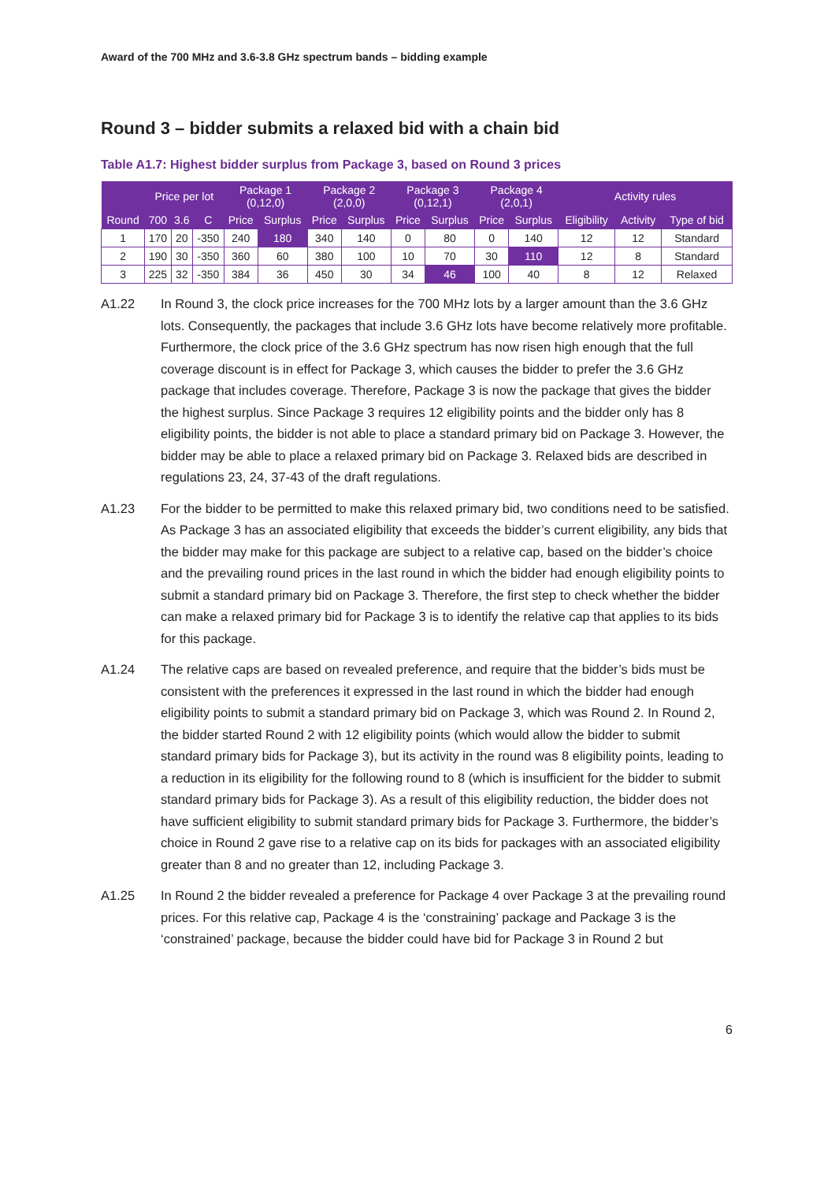Award of the 700 MHz and 3.6-3.8 GHz spectrum bands – bidding example
Round 3 – bidder submits a relaxed bid with a chain bid
Table A1.7: Highest bidder surplus from Package 3, based on Round 3 prices
| | Price per lot | | | Package 1 (0,12,0) | | Package 2 (2,0,0) | | Package 3 (0,12,1) | | Package 4 (2,0,1) | | Activity rules | | |
| --- | --- | --- | --- | --- | --- | --- | --- | --- | --- | --- | --- | --- | --- | --- |
| Round | 700 | 3.6 | C | Price | Surplus | Price | Surplus | Price | Surplus | Price | Surplus | Eligibility | Activity | Type of bid |
| 1 | 170 | 20 | -350 | 240 | 180 | 340 | 140 | 0 | 80 | 0 | 140 | 12 | 12 | Standard |
| 2 | 190 | 30 | -350 | 360 | 60 | 380 | 100 | 10 | 70 | 30 | 110 | 12 | 8 | Standard |
| 3 | 225 | 32 | -350 | 384 | 36 | 450 | 30 | 34 | 46 | 100 | 40 | 8 | 12 | Relaxed |
A1.22 In Round 3, the clock price increases for the 700 MHz lots by a larger amount than the 3.6 GHz lots. Consequently, the packages that include 3.6 GHz lots have become relatively more profitable. Furthermore, the clock price of the 3.6 GHz spectrum has now risen high enough that the full coverage discount is in effect for Package 3, which causes the bidder to prefer the 3.6 GHz package that includes coverage. Therefore, Package 3 is now the package that gives the bidder the highest surplus. Since Package 3 requires 12 eligibility points and the bidder only has 8 eligibility points, the bidder is not able to place a standard primary bid on Package 3. However, the bidder may be able to place a relaxed primary bid on Package 3. Relaxed bids are described in regulations 23, 24, 37-43 of the draft regulations.
A1.23 For the bidder to be permitted to make this relaxed primary bid, two conditions need to be satisfied. As Package 3 has an associated eligibility that exceeds the bidder’s current eligibility, any bids that the bidder may make for this package are subject to a relative cap, based on the bidder’s choice and the prevailing round prices in the last round in which the bidder had enough eligibility points to submit a standard primary bid on Package 3. Therefore, the first step to check whether the bidder can make a relaxed primary bid for Package 3 is to identify the relative cap that applies to its bids for this package.
A1.24 The relative caps are based on revealed preference, and require that the bidder’s bids must be consistent with the preferences it expressed in the last round in which the bidder had enough eligibility points to submit a standard primary bid on Package 3, which was Round 2. In Round 2, the bidder started Round 2 with 12 eligibility points (which would allow the bidder to submit standard primary bids for Package 3), but its activity in the round was 8 eligibility points, leading to a reduction in its eligibility for the following round to 8 (which is insufficient for the bidder to submit standard primary bids for Package 3). As a result of this eligibility reduction, the bidder does not have sufficient eligibility to submit standard primary bids for Package 3. Furthermore, the bidder’s choice in Round 2 gave rise to a relative cap on its bids for packages with an associated eligibility greater than 8 and no greater than 12, including Package 3.
A1.25 In Round 2 the bidder revealed a preference for Package 4 over Package 3 at the prevailing round prices. For this relative cap, Package 4 is the ‘constraining’ package and Package 3 is the ‘constrained’ package, because the bidder could have bid for Package 3 in Round 2 but
6